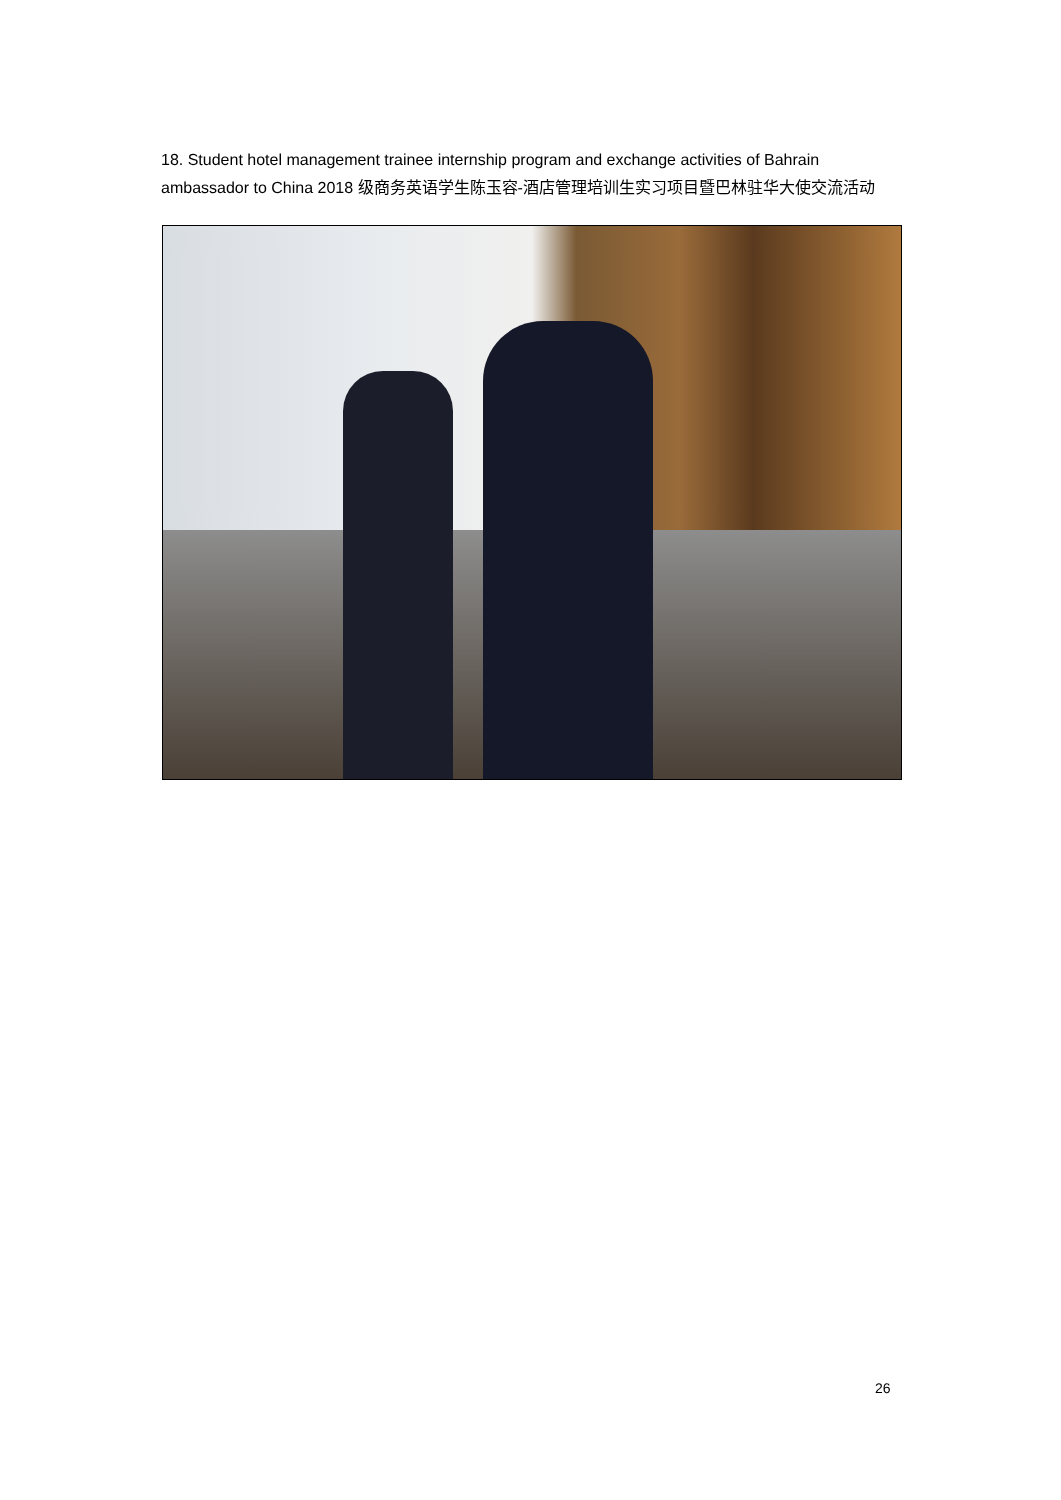18. Student hotel management trainee internship program and exchange activities of Bahrain ambassador to China 2018 级商务英语学生陈玉容-酒店管理培训生实习项目暨巴林驻华大使交流活动
26